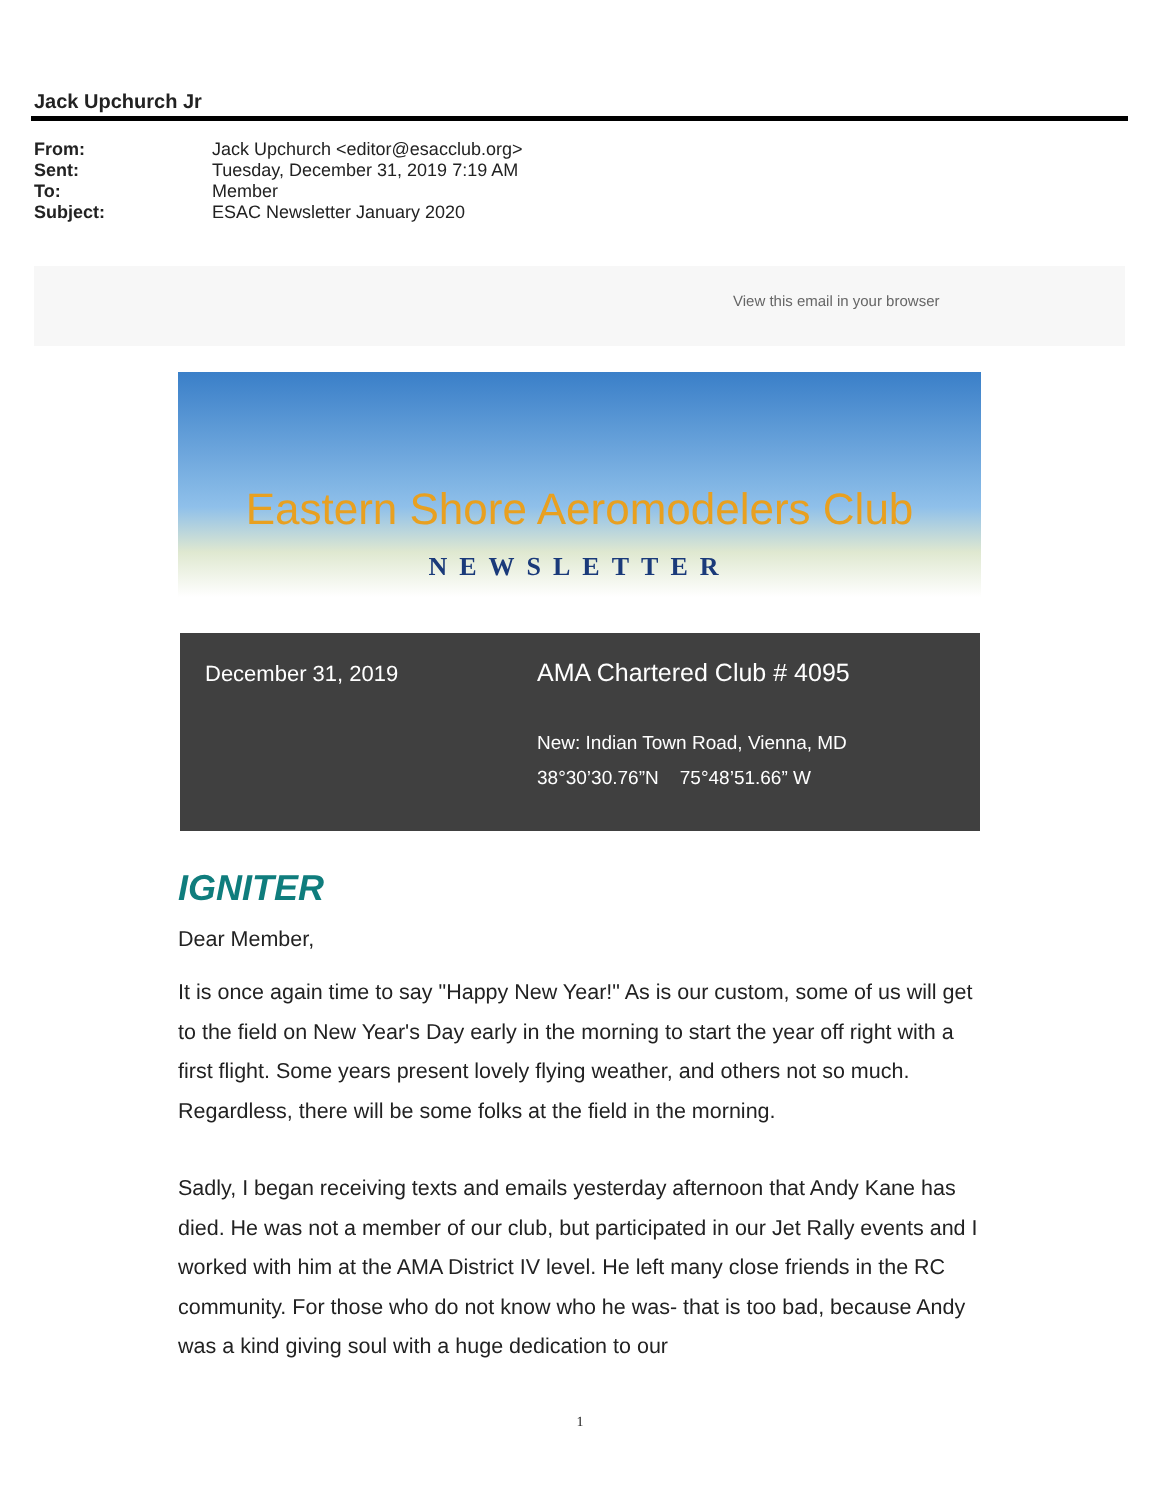Jack Upchurch Jr
From: Jack Upchurch <editor@esacclub.org>
Sent: Tuesday, December 31, 2019 7:19 AM
To: Member
Subject: ESAC Newsletter January 2020
View this email in your browser
Eastern Shore Aeromodelers Club
NEWSLETTER
December 31, 2019
AMA Chartered Club # 4095
New: Indian Town Road, Vienna, MD
38°30’30.76”N 75°48’51.66” W
IGNITER
Dear Member,
It is once again time to say "Happy New Year!" As is our custom, some of us will get to the field on New Year's Day early in the morning to start the year off right with a first flight. Some years present lovely flying weather, and others not so much. Regardless, there will be some folks at the field in the morning.
Sadly, I began receiving texts and emails yesterday afternoon that Andy Kane has died. He was not a member of our club, but participated in our Jet Rally events and I worked with him at the AMA District IV level. He left many close friends in the RC community. For those who do not know who he was- that is too bad, because Andy was a kind giving soul with a huge dedication to our
1